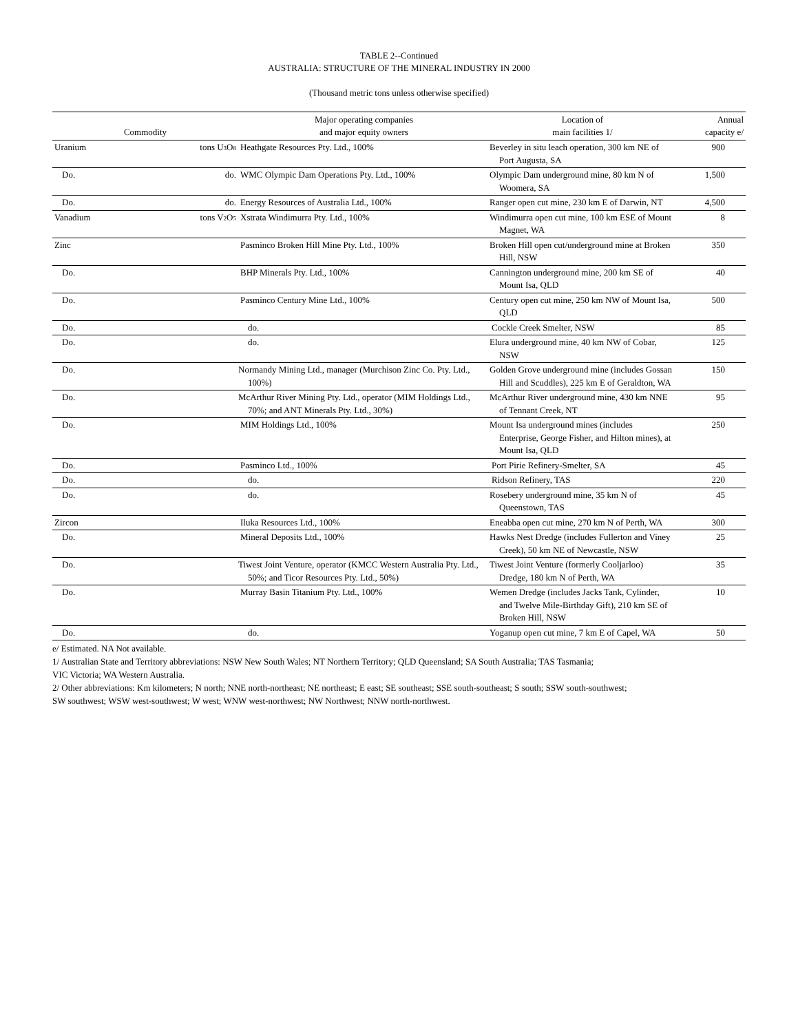TABLE 2--Continued
AUSTRALIA: STRUCTURE OF THE MINERAL INDUSTRY IN 2000
(Thousand metric tons unless otherwise specified)
| Commodity | | Major operating companies and major equity owners | Location of main facilities 1/ | Annual capacity e/ |
| --- | --- | --- | --- | --- |
| Uranium | tons U<sub>3</sub>O<sub>8</sub> | Heathgate Resources Pty. Ltd., 100% | Beverley in situ leach operation, 300 km NE of Port Augusta, SA | 900 |
| Do. | do. | WMC Olympic Dam Operations Pty. Ltd., 100% | Olympic Dam underground mine, 80 km N of Woomera, SA | 1,500 |
| Do. | do. | Energy Resources of Australia Ltd., 100% | Ranger open cut mine, 230 km E of Darwin, NT | 4,500 |
| Vanadium | tons V<sub>2</sub>O<sub>5</sub> | Xstrata Windimurra Pty. Ltd., 100% | Windimurra open cut mine, 100 km ESE of Mount Magnet, WA | 8 |
| Zinc | | Pasminco Broken Hill Mine Pty. Ltd., 100% | Broken Hill open cut/underground mine at Broken Hill, NSW | 350 |
| Do. | | BHP Minerals Pty. Ltd., 100% | Cannington underground mine, 200 km SE of Mount Isa, QLD | 40 |
| Do. | | Pasminco Century Mine Ltd., 100% | Century open cut mine, 250 km NW of Mount Isa, QLD | 500 |
| Do. | | do. | Cockle Creek Smelter, NSW | 85 |
| Do. | | do. | Elura underground mine, 40 km NW of Cobar, NSW | 125 |
| Do. | | Normandy Mining Ltd., manager (Murchison Zinc Co. Pty. Ltd., 100%) | Golden Grove underground mine (includes Gossan Hill and Scuddles), 225 km E of Geraldton, WA | 150 |
| Do. | | McArthur River Mining Pty. Ltd., operator (MIM Holdings Ltd., 70%; and ANT Minerals Pty. Ltd., 30%) | McArthur River underground mine, 430 km NNE of Tennant Creek, NT | 95 |
| Do. | | MIM Holdings Ltd., 100% | Mount Isa underground mines (includes Enterprise, George Fisher, and Hilton mines), at Mount Isa, QLD | 250 |
| Do. | | Pasminco Ltd., 100% | Port Pirie Refinery-Smelter, SA | 45 |
| Do. | | do. | Ridson Refinery, TAS | 220 |
| Do. | | do. | Rosebery underground mine, 35 km N of Queenstown, TAS | 45 |
| Zircon | | Iluka Resources Ltd., 100% | Eneabba open cut mine, 270 km N of Perth, WA | 300 |
| Do. | | Mineral Deposits Ltd., 100% | Hawks Nest Dredge (includes Fullerton and Viney Creek), 50 km NE of Newcastle, NSW | 25 |
| Do. | | Tiwest Joint Venture, operator (KMCC Western Australia Pty. Ltd., 50%; and Ticor Resources Pty. Ltd., 50%) | Tiwest Joint Venture (formerly Cooljarloo) Dredge, 180 km N of Perth, WA | 35 |
| Do. | | Murray Basin Titanium Pty. Ltd., 100% | Wemen Dredge (includes Jacks Tank, Cylinder, and Twelve Mile-Birthday Gift), 210 km SE of Broken Hill, NSW | 10 |
| Do. | | do. | Yoganup open cut mine, 7 km E of Capel, WA | 50 |
e/ Estimated. NA Not available.
1/ Australian State and Territory abbreviations: NSW New South Wales; NT Northern Territory; QLD Queensland; SA South Australia; TAS Tasmania;
VIC Victoria; WA Western Australia.
2/ Other abbreviations: Km kilometers; N north; NNE north-northeast; NE northeast; E east; SE southeast; SSE south-southeast; S south; SSW south-southwest;
SW southwest; WSW west-southwest; W west; WNW west-northwest; NW Northwest; NNW north-northwest.